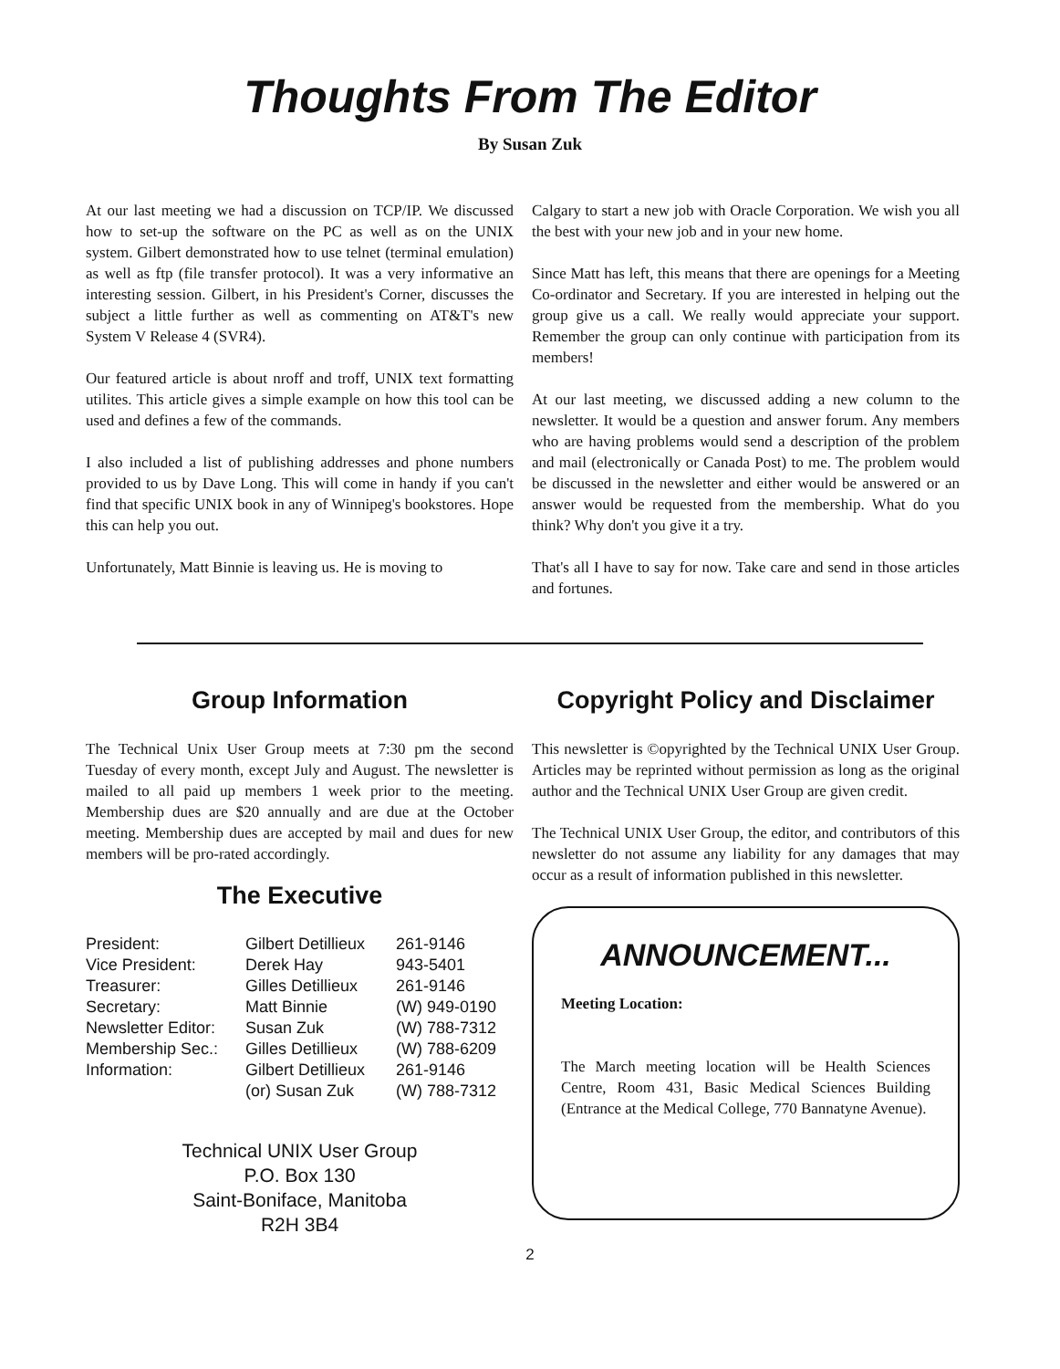Thoughts From The Editor
By Susan Zuk
At our last meeting we had a discussion on TCP/IP. We discussed how to set-up the software on the PC as well as on the UNIX system. Gilbert demonstrated how to use telnet (terminal emulation) as well as ftp (file transfer protocol). It was a very informative an interesting session. Gilbert, in his President's Corner, discusses the subject a little further as well as commenting on AT&T's new System V Release 4 (SVR4).
Our featured article is about nroff and troff, UNIX text formatting utilites. This article gives a simple example on how this tool can be used and defines a few of the commands.
I also included a list of publishing addresses and phone numbers provided to us by Dave Long. This will come in handy if you can't find that specific UNIX book in any of Winnipeg's bookstores. Hope this can help you out.
Unfortunately, Matt Binnie is leaving us. He is moving to
Calgary to start a new job with Oracle Corporation. We wish you all the best with your new job and in your new home.
Since Matt has left, this means that there are openings for a Meeting Co-ordinator and Secretary. If you are interested in helping out the group give us a call. We really would appreciate your support. Remember the group can only continue with participation from its members!
At our last meeting, we discussed adding a new column to the newsletter. It would be a question and answer forum. Any members who are having problems would send a description of the problem and mail (electronically or Canada Post) to me. The problem would be discussed in the newsletter and either would be answered or an answer would be requested from the membership. What do you think? Why don't you give it a try.
That's all I have to say for now. Take care and send in those articles and fortunes.
Group Information
The Technical Unix User Group meets at 7:30 pm the second Tuesday of every month, except July and August. The newsletter is mailed to all paid up members 1 week prior to the meeting. Membership dues are $20 annually and are due at the October meeting. Membership dues are accepted by mail and dues for new members will be pro-rated accordingly.
The Executive
| President: | Gilbert Detillieux | 261-9146 |
| Vice President: | Derek Hay | 943-5401 |
| Treasurer: | Gilles Detillieux | 261-9146 |
| Secretary: | Matt Binnie | (W) 949-0190 |
| Newsletter Editor: | Susan Zuk | (W) 788-7312 |
| Membership Sec.: | Gilles Detillieux | (W) 788-6209 |
| Information: | Gilbert Detillieux | 261-9146 |
| | (or) Susan Zuk | (W) 788-7312 |
Technical UNIX User Group
P.O. Box 130
Saint-Boniface, Manitoba
R2H 3B4
Copyright Policy and Disclaimer
This newsletter is ©opyrighted by the Technical UNIX User Group. Articles may be reprinted without permission as long as the original author and the Technical UNIX User Group are given credit.
The Technical UNIX User Group, the editor, and contributors of this newsletter do not assume any liability for any damages that may occur as a result of information published in this newsletter.
ANNOUNCEMENT...
Meeting Location:
The March meeting location will be Health Sciences Centre, Room 431, Basic Medical Sciences Building (Entrance at the Medical College, 770 Bannatyne Avenue).
2